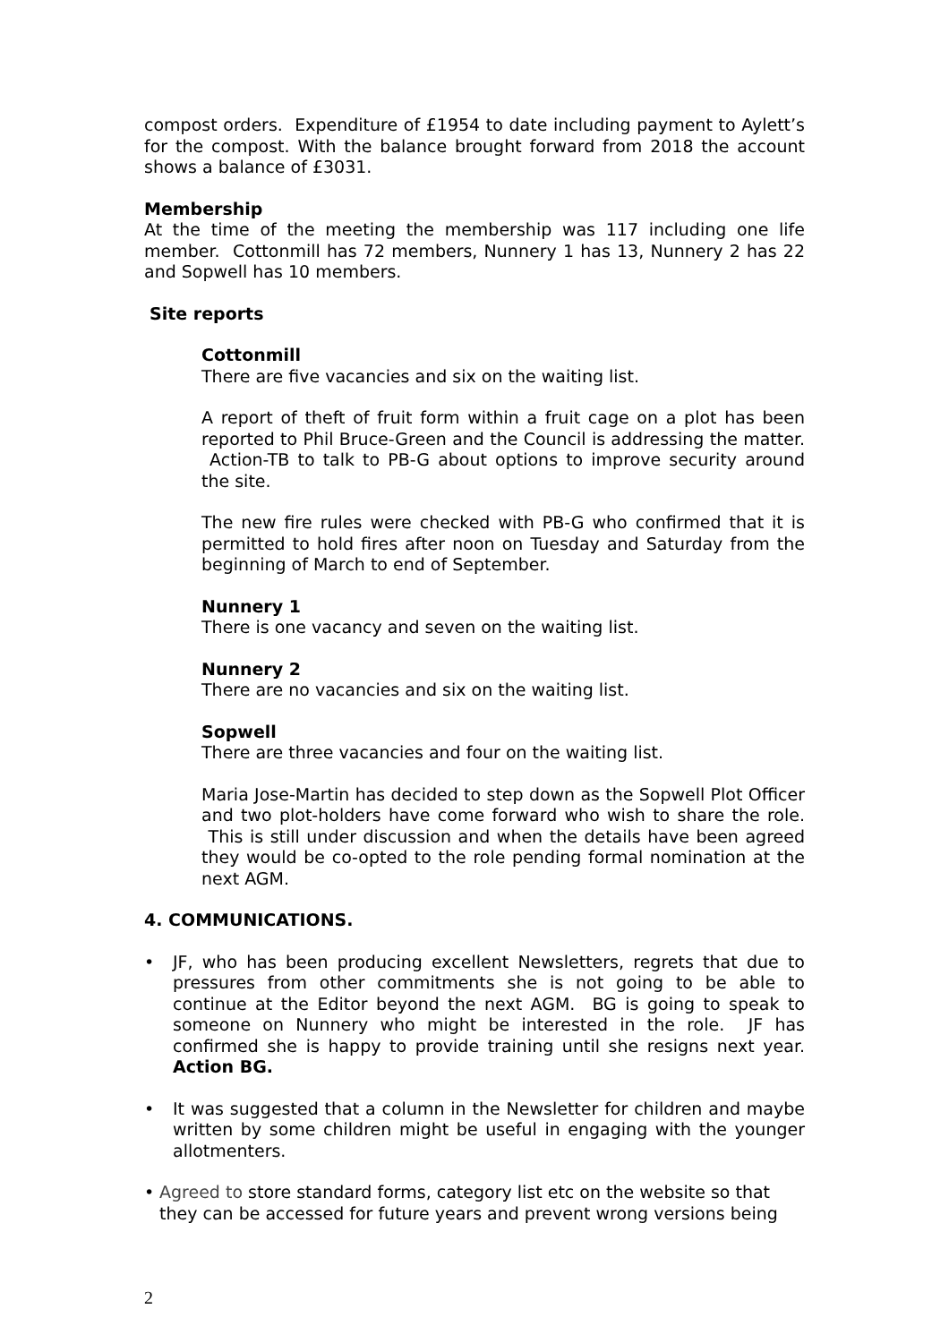compost orders. Expenditure of £1954 to date including payment to Aylett’s for the compost. With the balance brought forward from 2018 the account shows a balance of £3031.
Membership
At the time of the meeting the membership was 117 including one life member. Cottonmill has 72 members, Nunnery 1 has 13, Nunnery 2 has 22 and Sopwell has 10 members.
Site reports
Cottonmill
There are five vacancies and six on the waiting list.
A report of theft of fruit form within a fruit cage on a plot has been reported to Phil Bruce-Green and the Council is addressing the matter. Action-TB to talk to PB-G about options to improve security around the site.
The new fire rules were checked with PB-G who confirmed that it is permitted to hold fires after noon on Tuesday and Saturday from the beginning of March to end of September.
Nunnery 1
There is one vacancy and seven on the waiting list.
Nunnery 2
There are no vacancies and six on the waiting list.
Sopwell
There are three vacancies and four on the waiting list.
Maria Jose-Martin has decided to step down as the Sopwell Plot Officer and two plot-holders have come forward who wish to share the role. This is still under discussion and when the details have been agreed they would be co-opted to the role pending formal nomination at the next AGM.
4. COMMUNICATIONS.
• JF, who has been producing excellent Newsletters, regrets that due to pressures from other commitments she is not going to be able to continue at the Editor beyond the next AGM. BG is going to speak to someone on Nunnery who might be interested in the role. JF has confirmed she is happy to provide training until she resigns next year. Action BG.
• It was suggested that a column in the Newsletter for children and maybe written by some children might be useful in engaging with the younger allotmenters.
• Agreed to store standard forms, category list etc on the website so that they can be accessed for future years and prevent wrong versions being
2